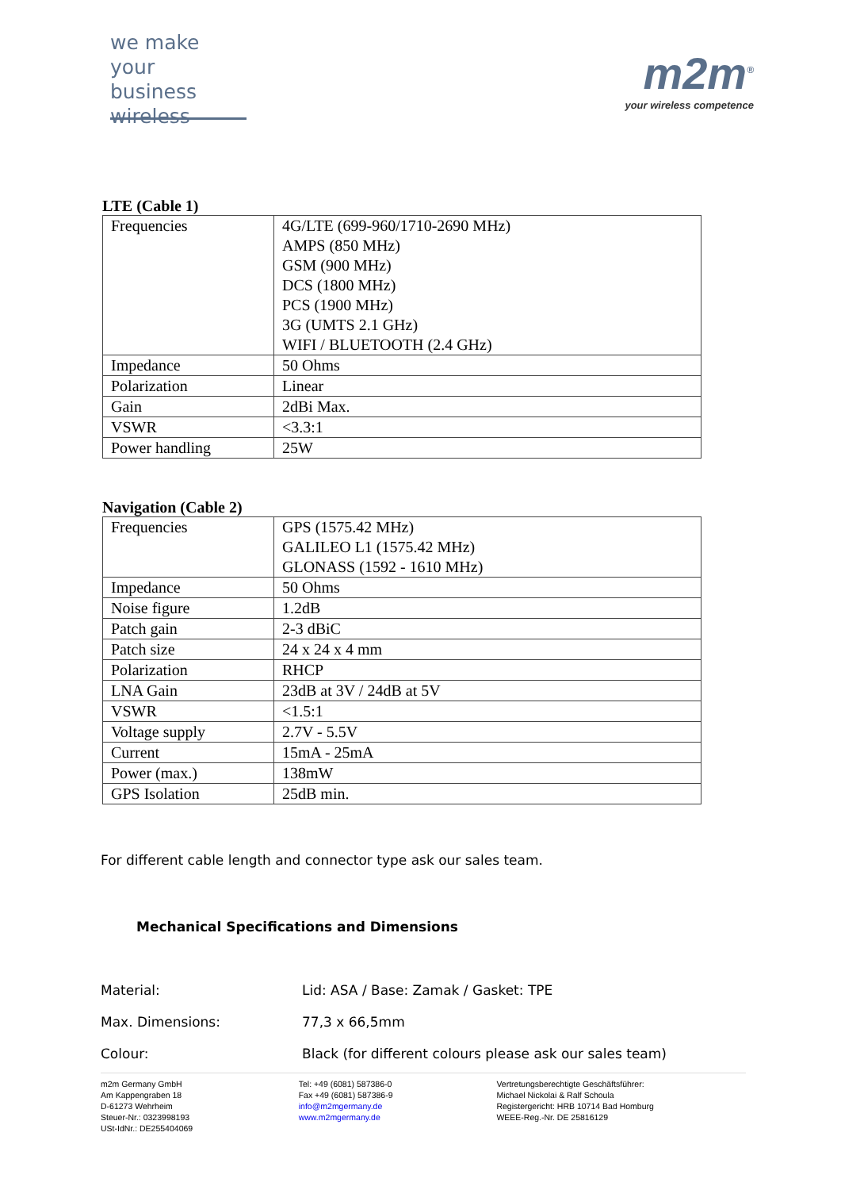we make
your business
wireless
m2m<sup>®</sup>
your wireless competence
LTE (Cable 1)
| Frequencies | 4G/LTE (699-960/1710-2690 MHz) AMPS (850 MHz) GSM (900 MHz) DCS (1800 MHz) PCS (1900 MHz) 3G (UMTS 2.1 GHz) WIFI / BLUETOOTH (2.4 GHz) |
| Impedance | 50 Ohms |
| Polarization | Linear |
| Gain | 2dBi Max. |
| VSWR | <3.3:1 |
| Power handling | 25W |
Navigation (Cable 2)
| Frequencies | GPS (1575.42 MHz) GALILEO L1 (1575.42 MHz) GLONASS (1592 - 1610 MHz) |
| Impedance | 50 Ohms |
| Noise figure | 1.2dB |
| Patch gain | 2-3 dBiC |
| Patch size | 24 x 24 x 4 mm |
| Polarization | RHCP |
| LNA Gain | 23dB at 3V / 24dB at 5V |
| VSWR | <1.5:1 |
| Voltage supply | 2.7V - 5.5V |
| Current | 15mA - 25mA |
| Power (max.) | 138mW |
| GPS Isolation | 25dB min. |
For different cable length and connector type ask our sales team.
Mechanical Specifications and Dimensions
Material: Lid: ASA / Base: Zamak / Gasket: TPE
Max. Dimensions: 77,3 x 66,5mm
Colour: Black (for different colours please ask our sales team)
m2m Germany GmbH
Am Kappengraben 18
D-61273 Wehrheim
Steuer-Nr.: 0323998193
USt-IdNr.: DE255404069
Tel: +49 (6081) 587386-0
Fax +49 (6081) 587386-9
info@m2mgermany.de
www.m2mgermany.de
Vertretungsberechtigte Geschäftsführer:
Michael Nickolai & Ralf Schoula
Registergericht: HRB 10714 Bad Homburg
WEEE-Reg.-Nr. DE 25816129